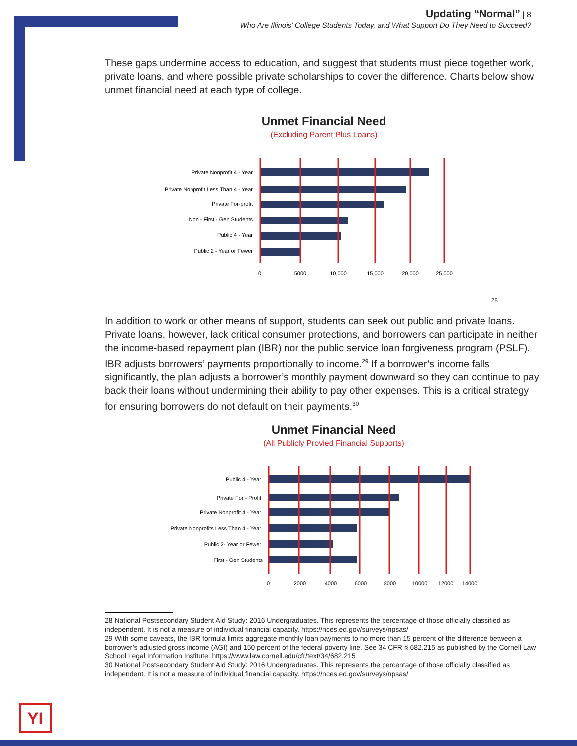Updating “Normal” | 8
Who Are Illinois’ College Students Today, and What Support Do They Need to Succeed?
These gaps undermine access to education, and suggest that students must piece together work, private loans, and where possible private scholarships to cover the difference. Charts below show unmet financial need at each type of college.
Unmet Financial Need
(Excluding Parent Plus Loans)
Private Nonprofit 4 - Year
Private Nonprofit Less Than 4 - Year
Private For-profit
Non - First - Gen Students
Public 4 - Year
Public 2 - Year or Fewer
0
5000
10,000
15,000
20,000
25,000
28
In addition to work or other means of support, students can seek out public and private loans. Private loans, however, lack critical consumer protections, and borrowers can participate in neither the income-based repayment plan (IBR) nor the public service loan forgiveness program (PSLF). IBR adjusts borrowers’ payments proportionally to income.<sup>29</sup> If a borrower’s income falls significantly, the plan adjusts a borrower’s monthly payment downward so they can continue to pay back their loans without undermining their ability to pay other expenses. This is a critical strategy for ensuring borrowers do not default on their payments.<sup>30</sup>
Unmet Financial Need
(All Publicly Provied Financial Supports)
Public 4 - Year
Private For - Profit
Private Nonprofit 4 - Year
Private Nonprofits Less Than 4 - Year
Public 2- Year or Fewer
First - Gen Students
0
2000
4000
6000
8000
10000
12000
14000
28 National Postsecondary Student Aid Study: 2016 Undergraduates. This represents the percentage of those officially classified as independent. It is not a measure of individual financial capacity. https://nces.ed.gov/surveys/npsas/
29 With some caveats, the IBR formula limits aggregate monthly loan payments to no more than 15 percent of the difference between a borrower’s adjusted gross income (AGI) and 150 percent of the federal poverty line. See 34 CFR § 682.215 as published by the Cornell Law School Legal Information Institute: https://www.law.cornell.edu/cfr/text/34/682.215
30 National Postsecondary Student Aid Study: 2016 Undergraduates. This represents the percentage of those officially classified as independent. It is not a measure of individual financial capacity. https://nces.ed.gov/surveys/npsas/
YI